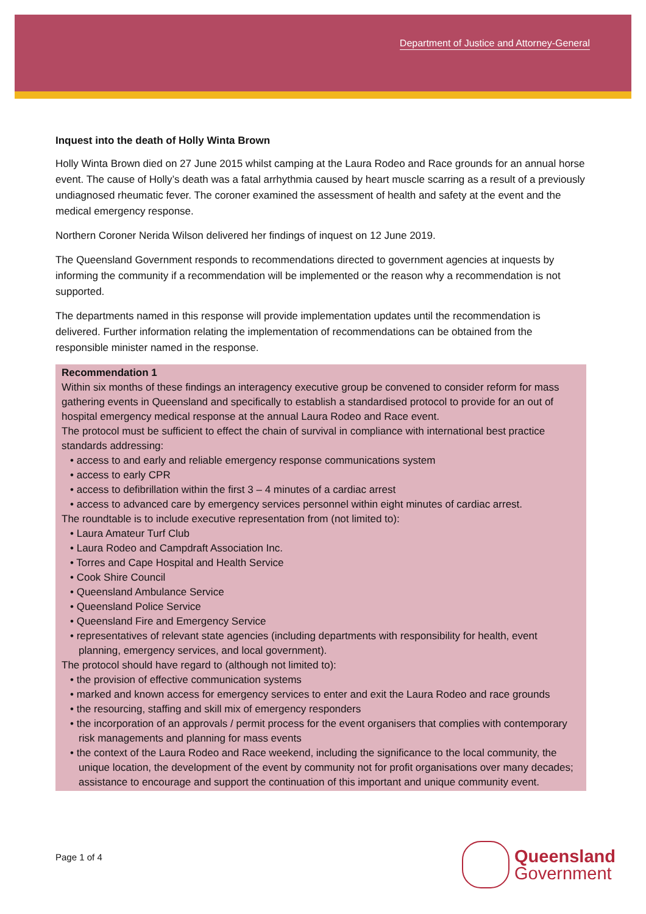Department of Justice and Attorney-General
Inquest into the death of Holly Winta Brown
Holly Winta Brown died on 27 June 2015 whilst camping at the Laura Rodeo and Race grounds for an annual horse event. The cause of Holly’s death was a fatal arrhythmia caused by heart muscle scarring as a result of a previously undiagnosed rheumatic fever. The coroner examined the assessment of health and safety at the event and the medical emergency response.
Northern Coroner Nerida Wilson delivered her findings of inquest on 12 June 2019.
The Queensland Government responds to recommendations directed to government agencies at inquests by informing the community if a recommendation will be implemented or the reason why a recommendation is not supported.
The departments named in this response will provide implementation updates until the recommendation is delivered. Further information relating the implementation of recommendations can be obtained from the responsible minister named in the response.
Recommendation 1
Within six months of these findings an interagency executive group be convened to consider reform for mass gathering events in Queensland and specifically to establish a standardised protocol to provide for an out of hospital emergency medical response at the annual Laura Rodeo and Race event.
The protocol must be sufficient to effect the chain of survival in compliance with international best practice standards addressing:
• access to and early and reliable emergency response communications system
• access to early CPR
• access to defibrillation within the first 3 – 4 minutes of a cardiac arrest
• access to advanced care by emergency services personnel within eight minutes of cardiac arrest.
The roundtable is to include executive representation from (not limited to):
• Laura Amateur Turf Club
• Laura Rodeo and Campdraft Association Inc.
• Torres and Cape Hospital and Health Service
• Cook Shire Council
• Queensland Ambulance Service
• Queensland Police Service
• Queensland Fire and Emergency Service
• representatives of relevant state agencies (including departments with responsibility for health, event planning, emergency services, and local government).
The protocol should have regard to (although not limited to):
• the provision of effective communication systems
• marked and known access for emergency services to enter and exit the Laura Rodeo and race grounds
• the resourcing, staffing and skill mix of emergency responders
• the incorporation of an approvals / permit process for the event organisers that complies with contemporary risk managements and planning for mass events
• the context of the Laura Rodeo and Race weekend, including the significance to the local community, the unique location, the development of the event by community not for profit organisations over many decades; assistance to encourage and support the continuation of this important and unique community event.
Page 1 of 4
Queensland
Government